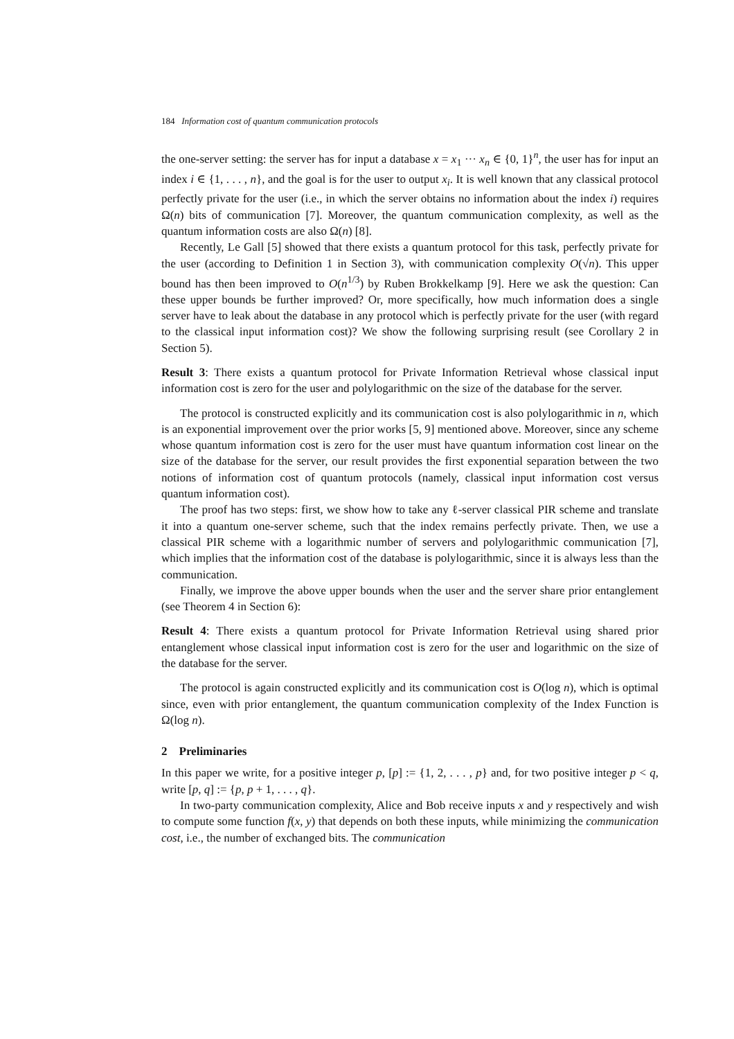184 Information cost of quantum communication protocols
the one-server setting: the server has for input a database x = x<sub>1</sub> ··· x<sub>n</sub> ∈ {0, 1}<sup>n</sup>, the user has for input an index i ∈ {1, . . . , n}, and the goal is for the user to output x<sub>i</sub>. It is well known that any classical protocol perfectly private for the user (i.e., in which the server obtains no information about the index i) requires Ω(n) bits of communication [7]. Moreover, the quantum communication complexity, as well as the quantum information costs are also Ω(n) [8].
Recently, Le Gall [5] showed that there exists a quantum protocol for this task, perfectly private for the user (according to Definition 1 in Section 3), with communication complexity O(√n). This upper bound has then been improved to O(n<sup>1/3</sup>) by Ruben Brokkelkamp [9]. Here we ask the question: Can these upper bounds be further improved? Or, more specifically, how much information does a single server have to leak about the database in any protocol which is perfectly private for the user (with regard to the classical input information cost)? We show the following surprising result (see Corollary 2 in Section 5).
Result 3: There exists a quantum protocol for Private Information Retrieval whose classical input information cost is zero for the user and polylogarithmic on the size of the database for the server.
The protocol is constructed explicitly and its communication cost is also polylogarithmic in n, which is an exponential improvement over the prior works [5, 9] mentioned above. Moreover, since any scheme whose quantum information cost is zero for the user must have quantum information cost linear on the size of the database for the server, our result provides the first exponential separation between the two notions of information cost of quantum protocols (namely, classical input information cost versus quantum information cost).
The proof has two steps: first, we show how to take any ℓ-server classical PIR scheme and translate it into a quantum one-server scheme, such that the index remains perfectly private. Then, we use a classical PIR scheme with a logarithmic number of servers and polylogarithmic communication [7], which implies that the information cost of the database is polylogarithmic, since it is always less than the communication.
Finally, we improve the above upper bounds when the user and the server share prior entanglement (see Theorem 4 in Section 6):
Result 4: There exists a quantum protocol for Private Information Retrieval using shared prior entanglement whose classical input information cost is zero for the user and logarithmic on the size of the database for the server.
The protocol is again constructed explicitly and its communication cost is O(log n), which is optimal since, even with prior entanglement, the quantum communication complexity of the Index Function is Ω(log n).
2 Preliminaries
In this paper we write, for a positive integer p, [p] := {1, 2, . . . , p} and, for two positive integer p < q, write [p, q] := {p, p + 1, . . . , q}.
In two-party communication complexity, Alice and Bob receive inputs x and y respectively and wish to compute some function f(x, y) that depends on both these inputs, while minimizing the communication cost, i.e., the number of exchanged bits. The communication